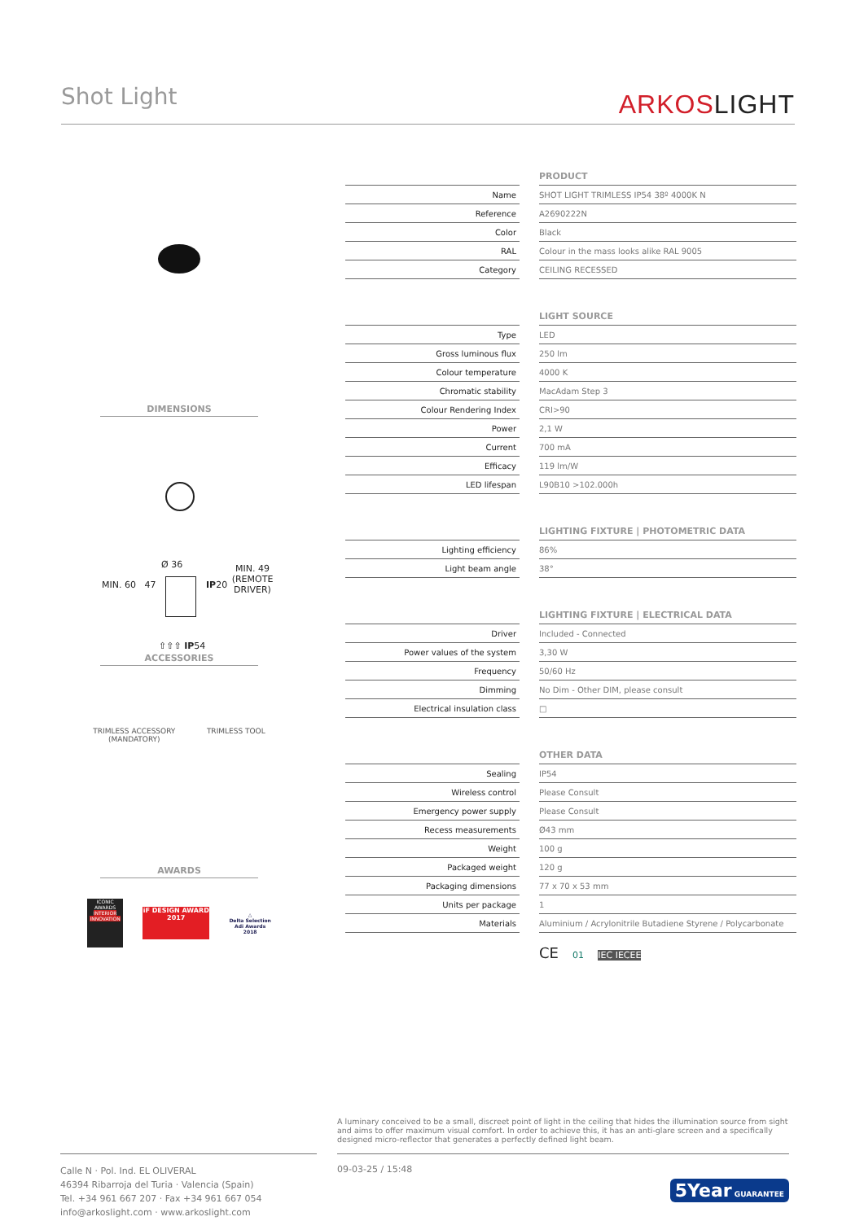Shot Light ARKOSLIGHT
DIMENSIONS
Ø 36
IP20
MIN. 60 47
MIN. 49 (REMOTE DRIVER)
⇧⇧⇧ IP54
ACCESSORIES
TRIMLESS ACCESSORY
(MANDATORY)
TRIMLESS TOOL
AWARDS
ICONIC AWARDS
INTERIOR INNOVATION
iF DESIGN AWARD 2017
△
Delta Selection
Adi Awards
2018
| PRODUCT | | |
| --- | --- | --- |
| Name | | SHOT LIGHT TRIMLESS IP54 38º 4000K N |
| Reference | | A2690222N |
| Color | | Black |
| RAL | | Colour in the mass looks alike RAL 9005 |
| Category | | CEILING RECESSED |
| LIGHT SOURCE | | |
| --- | --- | --- |
| Type | | LED |
| Gross luminous flux | | 250 lm |
| Colour temperature | | 4000 K |
| Chromatic stability | | MacAdam Step 3 |
| Colour Rendering Index | | CRI>90 |
| Power | | 2,1 W |
| Current | | 700 mA |
| Efficacy | | 119 lm/W |
| LED lifespan | | L90B10 >102.000h |
| LIGHTING FIXTURE / PHOTOMETRIC DATA | | |
| --- | --- | --- |
| Lighting efficiency | | 86% |
| Light beam angle | | 38° |
| LIGHTING FIXTURE / ELECTRICAL DATA | | |
| --- | --- | --- |
| Driver | | Included - Connected |
| Power values of the system | | 3,30 W |
| Frequency | | 50/60 Hz |
| Dimming | | No Dim - Other DIM, please consult |
| Electrical insulation class | | □ |
| OTHER DATA | | |
| --- | --- | --- |
| Sealing | | IP54 |
| Wireless control | | Please Consult |
| Emergency power supply | | Please Consult |
| Recess measurements | | Ø43 mm |
| Weight | | 100 g |
| Packaged weight | | 120 g |
| Packaging dimensions | | 77 x 70 x 53 mm |
| Units per package | | 1 |
| Materials | | Aluminium / Acrylonitrile Butadiene Styrene / Polycarbonate |
CE 01 IEC IECEE
A luminary conceived to be a small, discreet point of light in the ceiling that hides the illumination source from sight and aims to offer maximum visual comfort. In order to achieve this, it has an anti-glare screen and a specifically designed micro-reflector that generates a perfectly defined light beam.
Calle N · Pol. Ind. EL OLIVERAL
46394 Ribarroja del Turia · Valencia (Spain)
Tel. +34 961 667 207 · Fax +34 961 667 054
info@arkoslight.com · www.arkoslight.com
09-03-25 / 15:48
5Year GUARANTEE